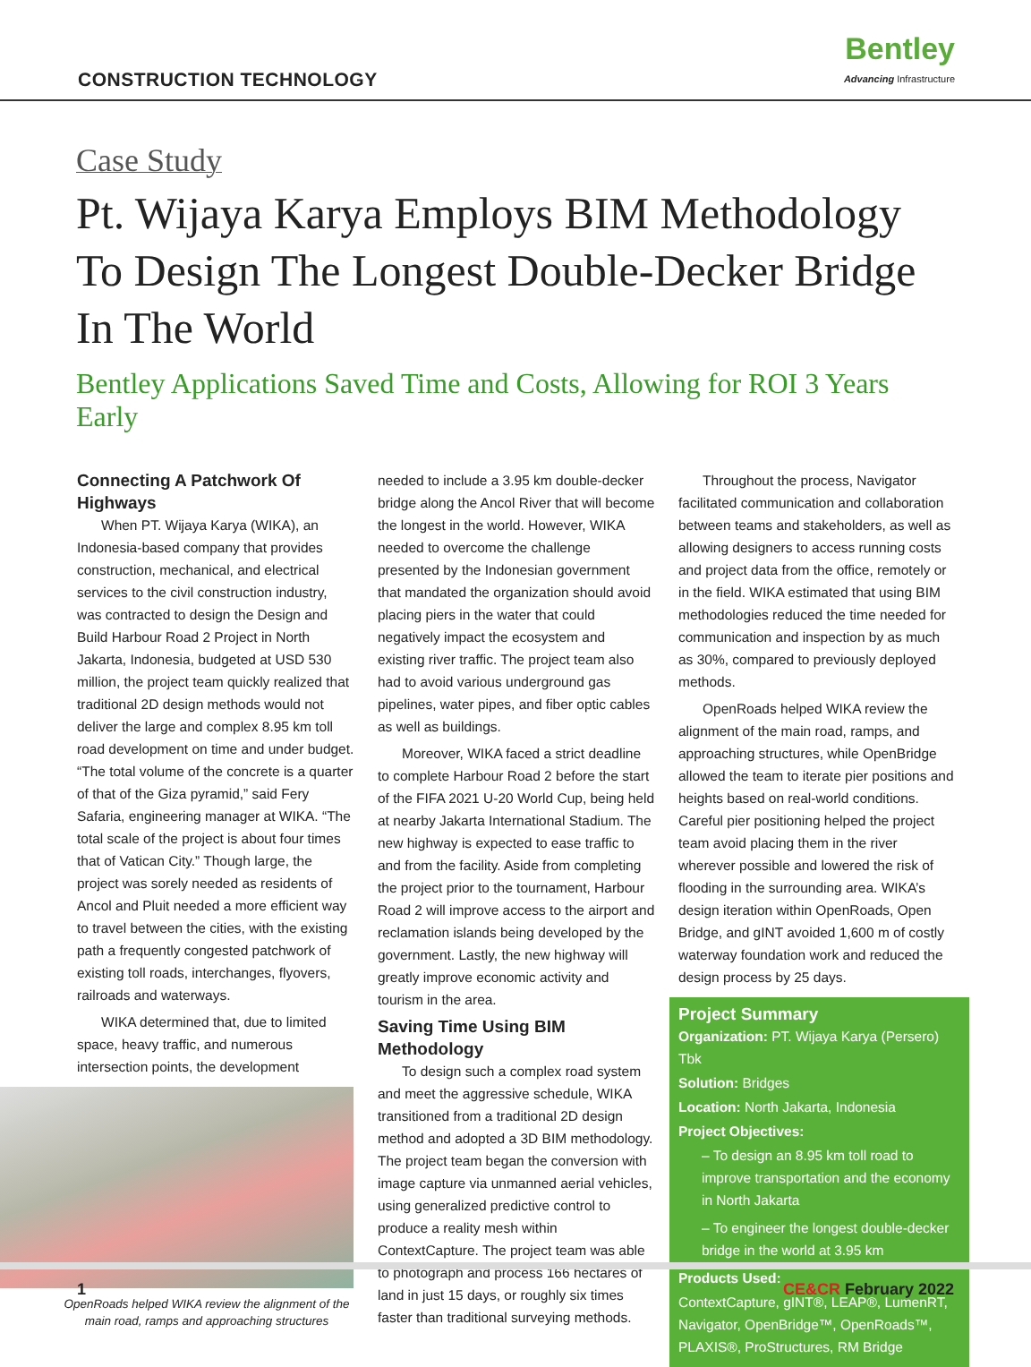CONSTRUCTION TECHNOLOGY
Bentley
Advancing Infrastructure
Case Study
Pt. Wijaya Karya Employs BIM Methodology To Design The Longest Double-Decker Bridge In The World
Bentley Applications Saved Time and Costs, Allowing for ROI 3 Years Early
Connecting A Patchwork Of Highways
When PT. Wijaya Karya (WIKA), an Indonesia-based company that provides construction, mechanical, and electrical services to the civil construction industry, was contracted to design the Design and Build Harbour Road 2 Project in North Jakarta, Indonesia, budgeted at USD 530 million, the project team quickly realized that traditional 2D design methods would not deliver the large and complex 8.95 km toll road development on time and under budget. “The total volume of the concrete is a quarter of that of the Giza pyramid,” said Fery Safaria, engineering manager at WIKA. “The total scale of the project is about four times that of Vatican City.” Though large, the project was sorely needed as residents of Ancol and Pluit needed a more efficient way to travel between the cities, with the existing path a frequently congested patchwork of existing toll roads, interchanges, flyovers, railroads and waterways.
WIKA determined that, due to limited space, heavy traffic, and numerous intersection points, the development
OpenRoads helped WIKA review the alignment of the main road, ramps and approaching structures
needed to include a 3.95 km double-decker bridge along the Ancol River that will become the longest in the world. However, WIKA needed to overcome the challenge presented by the Indonesian government that mandated the organization should avoid placing piers in the water that could negatively impact the ecosystem and existing river traffic. The project team also had to avoid various underground gas pipelines, water pipes, and fiber optic cables as well as buildings.
Moreover, WIKA faced a strict deadline to complete Harbour Road 2 before the start of the FIFA 2021 U-20 World Cup, being held at nearby Jakarta International Stadium. The new highway is expected to ease traffic to and from the facility. Aside from completing the project prior to the tournament, Harbour Road 2 will improve access to the airport and reclamation islands being developed by the government. Lastly, the new highway will greatly improve economic activity and tourism in the area.
Saving Time Using BIM Methodology
To design such a complex road system and meet the aggressive schedule, WIKA transitioned from a traditional 2D design method and adopted a 3D BIM methodology. The project team began the conversion with image capture via unmanned aerial vehicles, using generalized predictive control to produce a reality mesh within ContextCapture. The project team was able to photograph and process 166 hectares of land in just 15 days, or roughly six times faster than traditional surveying methods.
Throughout the process, Navigator facilitated communication and collaboration between teams and stakeholders, as well as allowing designers to access running costs and project data from the office, remotely or in the field. WIKA estimated that using BIM methodologies reduced the time needed for communication and inspection by as much as 30%, compared to previously deployed methods.
OpenRoads helped WIKA review the alignment of the main road, ramps, and approaching structures, while OpenBridge allowed the team to iterate pier positions and heights based on real-world conditions. Careful pier positioning helped the project team avoid placing them in the river wherever possible and lowered the risk of flooding in the surrounding area. WIKA’s design iteration within OpenRoads, Open Bridge, and gINT avoided 1,600 m of costly waterway foundation work and reduced the design process by 25 days.
Project Summary
Organization: PT. Wijaya Karya (Persero) Tbk
Solution: Bridges
Location: North Jakarta, Indonesia
Project Objectives:
– To design an 8.95 km toll road to improve transportation and the economy in North Jakarta
– To engineer the longest double-decker bridge in the world at 3.95 km
Products Used:
ContextCapture, gINT®, LEAP®, LumenRT, Navigator, OpenBridge™, OpenRoads™, PLAXIS®, ProStructures, RM Bridge
1 CE&CR February 2022